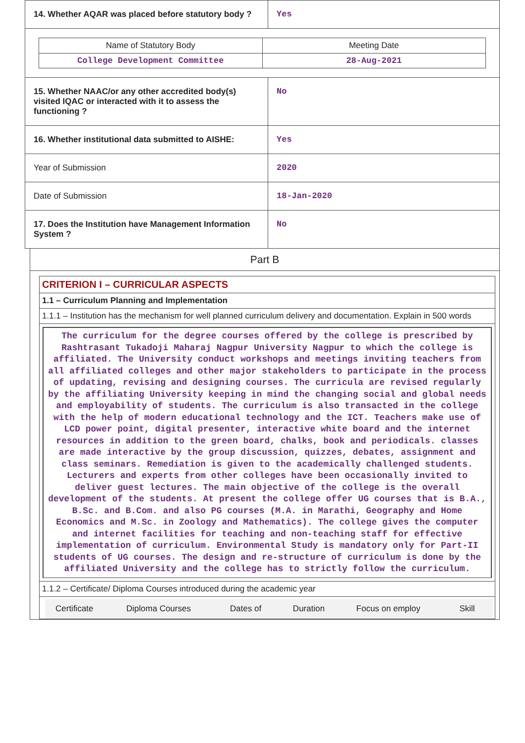| 14. Whether AQAR was placed before statutory body ? | Yes |
| / Name of Statutory Body / Meeting Date / / College Development Committee / 28-Aug-2021 / | |
| 15. Whether NAAC/or any other accredited body(s) visited IQAC or interacted with it to assess the functioning ? | No |
| 16. Whether institutional data submitted to AISHE: | Yes |
| Year of Submission | 2020 |
| Date of Submission | 18-Jan-2020 |
| 17. Does the Institution have Management Information System ? | No |
Part B
CRITERION I – CURRICULAR ASPECTS
1.1 – Curriculum Planning and Implementation
1.1.1 – Institution has the mechanism for well planned curriculum delivery and documentation. Explain in 500 words
The curriculum for the degree courses offered by the college is prescribed by Rashtrasant Tukadoji Maharaj Nagpur University Nagpur to which the college is affiliated. The University conduct workshops and meetings inviting teachers from all affiliated colleges and other major stakeholders to participate in the process of updating, revising and designing courses. The curricula are revised regularly by the affiliating University keeping in mind the changing social and global needs and employability of students. The curriculum is also transacted in the college with the help of modern educational technology and the ICT. Teachers make use of LCD power point, digital presenter, interactive white board and the internet resources in addition to the green board, chalks, book and periodicals. classes are made interactive by the group discussion, quizzes, debates, assignment and class seminars. Remediation is given to the academically challenged students. Lecturers and experts from other colleges have been occasionally invited to deliver guest lectures. The main objective of the college is the overall development of the students. At present the college offer UG courses that is B.A., B.Sc. and B.Com. and also PG courses (M.A. in Marathi, Geography and Home Economics and M.Sc. in Zoology and Mathematics). The college gives the computer and internet facilities for teaching and non-teaching staff for effective implementation of curriculum. Environmental Study is mandatory only for Part-II students of UG courses. The design and re-structure of curriculum is done by the affiliated University and the college has to strictly follow the curriculum.
1.1.2 – Certificate/ Diploma Courses introduced during the academic year
| Certificate | Diploma Courses | Dates of | Duration | Focus on employ | Skill |